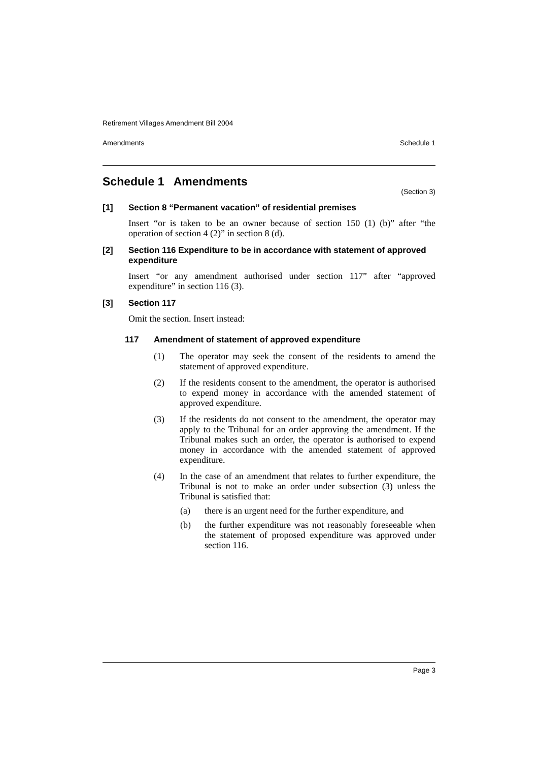Retirement Villages Amendment Bill 2004
Amendments Schedule 1
Schedule 1 Amendments
(Section 3)
[1] Section 8 “Permanent vacation” of residential premises
Insert “or is taken to be an owner because of section 150 (1) (b)” after “the operation of section 4 (2)” in section 8 (d).
[2] Section 116 Expenditure to be in accordance with statement of approved expenditure
Insert “or any amendment authorised under section 117” after “approved expenditure” in section 116 (3).
[3] Section 117
Omit the section. Insert instead:
117 Amendment of statement of approved expenditure
(1) The operator may seek the consent of the residents to amend the statement of approved expenditure.
(2) If the residents consent to the amendment, the operator is authorised to expend money in accordance with the amended statement of approved expenditure.
(3) If the residents do not consent to the amendment, the operator may apply to the Tribunal for an order approving the amendment. If the Tribunal makes such an order, the operator is authorised to expend money in accordance with the amended statement of approved expenditure.
(4) In the case of an amendment that relates to further expenditure, the Tribunal is not to make an order under subsection (3) unless the Tribunal is satisfied that:
(a) there is an urgent need for the further expenditure, and
(b) the further expenditure was not reasonably foreseeable when the statement of proposed expenditure was approved under section 116.
Page 3